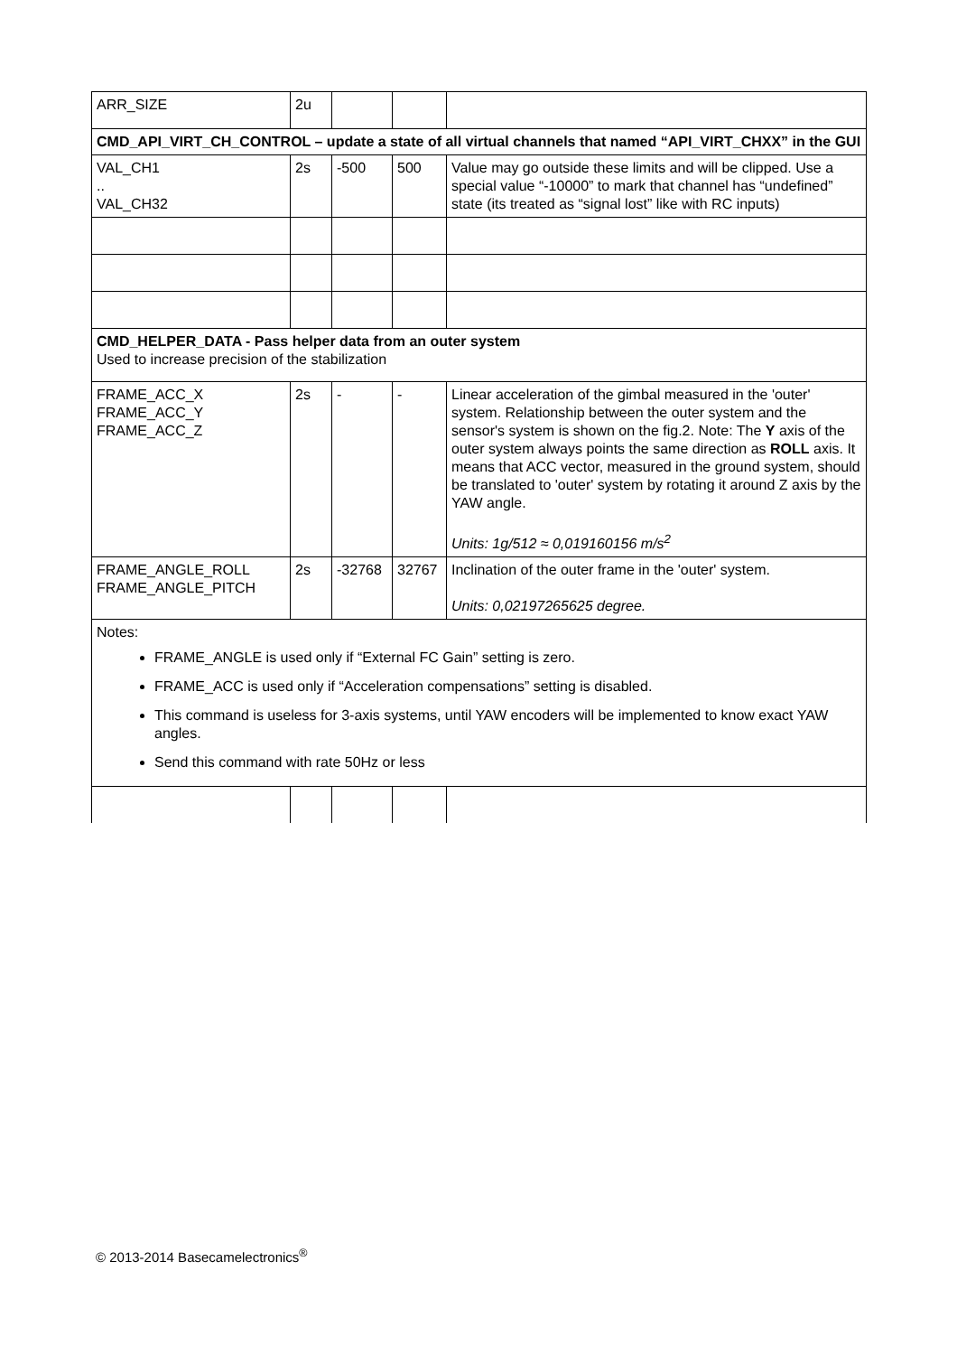| ARR_SIZE | 2u | | | |
| CMD_API_VIRT_CH_CONTROL – update a state of all virtual channels that named “API_VIRT_CHXX” in the GUI | | | | |
| VAL_CH1 .. VAL_CH32 | 2s | -500 | 500 | Value may go outside these limits and will be clipped. Use a special value “-10000” to mark that channel has “undefined” state (its treated as “signal lost” like with RC inputs) |
| CMD_HELPER_DATA - Pass helper data from an outer system Used to increase precision of the stabilization | | | | |
| FRAME_ACC_X FRAME_ACC_Y FRAME_ACC_Z | 2s | - | - | Linear acceleration of the gimbal measured in the 'outer' system. Relationship between the outer system and the sensor's system is shown on the fig.2. Note: The Y axis of the outer system always points the same direction as ROLL axis. It means that ACC vector, measured in the ground system, should be translated to 'outer' system by rotating it around Z axis by the YAW angle. Units: 1g/512 ≈ 0,019160156 m/s<sup>2</sup> |
| FRAME_ANGLE_ROLL FRAME_ANGLE_PITCH | 2s | -32768 | 32767 | Inclination of the outer frame in the 'outer' system. Units: 0,02197265625 degree. |
| Notes: FRAME_ANGLE is used only if “External FC Gain” setting is zero. FRAME_ACC is used only if “Acceleration compensations” setting is disabled. This command is useless for 3-axis systems, until YAW encoders will be implemented to know exact YAW angles. Send this command with rate 50Hz or less | | | | |
© 2013-2014 Basecamelectronics<sup>®</sup>